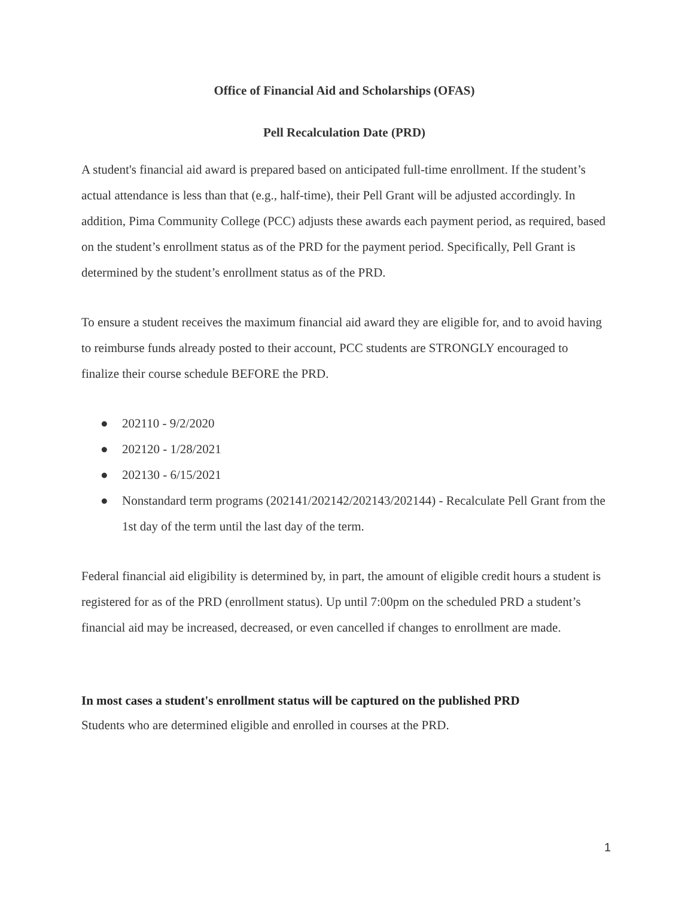Office of Financial Aid and Scholarships (OFAS)
Pell Recalculation Date (PRD)
A student's financial aid award is prepared based on anticipated full-time enrollment. If the student’s actual attendance is less than that (e.g., half-time), their Pell Grant will be adjusted accordingly. In addition, Pima Community College (PCC) adjusts these awards each payment period, as required, based on the student’s enrollment status as of the PRD for the payment period. Specifically, Pell Grant is determined by the student’s enrollment status as of the PRD.
To ensure a student receives the maximum financial aid award they are eligible for, and to avoid having to reimburse funds already posted to their account, PCC students are STRONGLY encouraged to finalize their course schedule BEFORE the PRD.
● 202110 - 9/2/2020
● 202120 - 1/28/2021
● 202130 - 6/15/2021
● Nonstandard term programs (202141/202142/202143/202144) - Recalculate Pell Grant from the 1st day of the term until the last day of the term.
Federal financial aid eligibility is determined by, in part, the amount of eligible credit hours a student is registered for as of the PRD (enrollment status). Up until 7:00pm on the scheduled PRD a student’s financial aid may be increased, decreased, or even cancelled if changes to enrollment are made.
In most cases a student's enrollment status will be captured on the published PRD
Students who are determined eligible and enrolled in courses at the PRD.
1